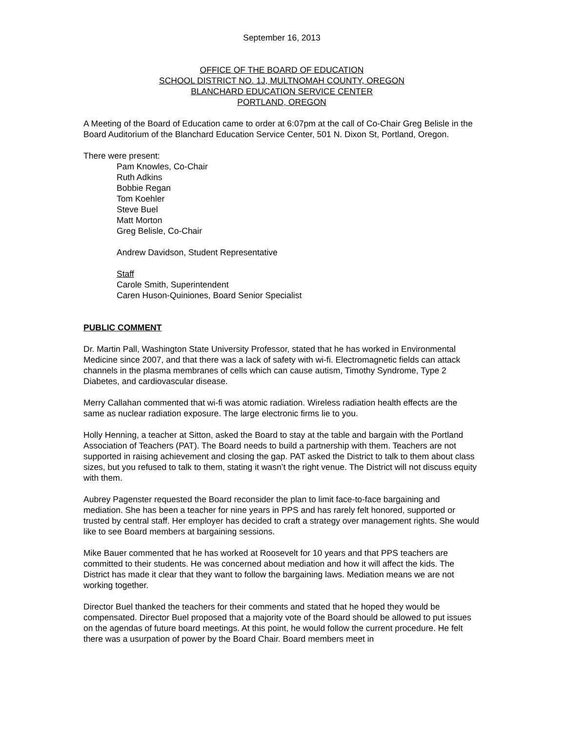September 16, 2013
OFFICE OF THE BOARD OF EDUCATION
SCHOOL DISTRICT NO. 1J, MULTNOMAH COUNTY, OREGON
BLANCHARD EDUCATION SERVICE CENTER
PORTLAND, OREGON
A Meeting of the Board of Education came to order at 6:07pm at the call of Co-Chair Greg Belisle in the Board Auditorium of the Blanchard Education Service Center, 501 N. Dixon St, Portland, Oregon.
There were present:
Pam Knowles, Co-Chair
Ruth Adkins
Bobbie Regan
Tom Koehler
Steve Buel
Matt Morton
Greg Belisle, Co-Chair
Andrew Davidson, Student Representative
Staff
Carole Smith, Superintendent
Caren Huson-Quiniones, Board Senior Specialist
PUBLIC COMMENT
Dr. Martin Pall, Washington State University Professor, stated that he has worked in Environmental Medicine since 2007, and that there was a lack of safety with wi-fi. Electromagnetic fields can attack channels in the plasma membranes of cells which can cause autism, Timothy Syndrome, Type 2 Diabetes, and cardiovascular disease.
Merry Callahan commented that wi-fi was atomic radiation. Wireless radiation health effects are the same as nuclear radiation exposure. The large electronic firms lie to you.
Holly Henning, a teacher at Sitton, asked the Board to stay at the table and bargain with the Portland Association of Teachers (PAT). The Board needs to build a partnership with them. Teachers are not supported in raising achievement and closing the gap. PAT asked the District to talk to them about class sizes, but you refused to talk to them, stating it wasn’t the right venue. The District will not discuss equity with them.
Aubrey Pagenster requested the Board reconsider the plan to limit face-to-face bargaining and mediation. She has been a teacher for nine years in PPS and has rarely felt honored, supported or trusted by central staff. Her employer has decided to craft a strategy over management rights. She would like to see Board members at bargaining sessions.
Mike Bauer commented that he has worked at Roosevelt for 10 years and that PPS teachers are committed to their students. He was concerned about mediation and how it will affect the kids. The District has made it clear that they want to follow the bargaining laws. Mediation means we are not working together.
Director Buel thanked the teachers for their comments and stated that he hoped they would be compensated. Director Buel proposed that a majority vote of the Board should be allowed to put issues on the agendas of future board meetings. At this point, he would follow the current procedure. He felt there was a usurpation of power by the Board Chair. Board members meet in